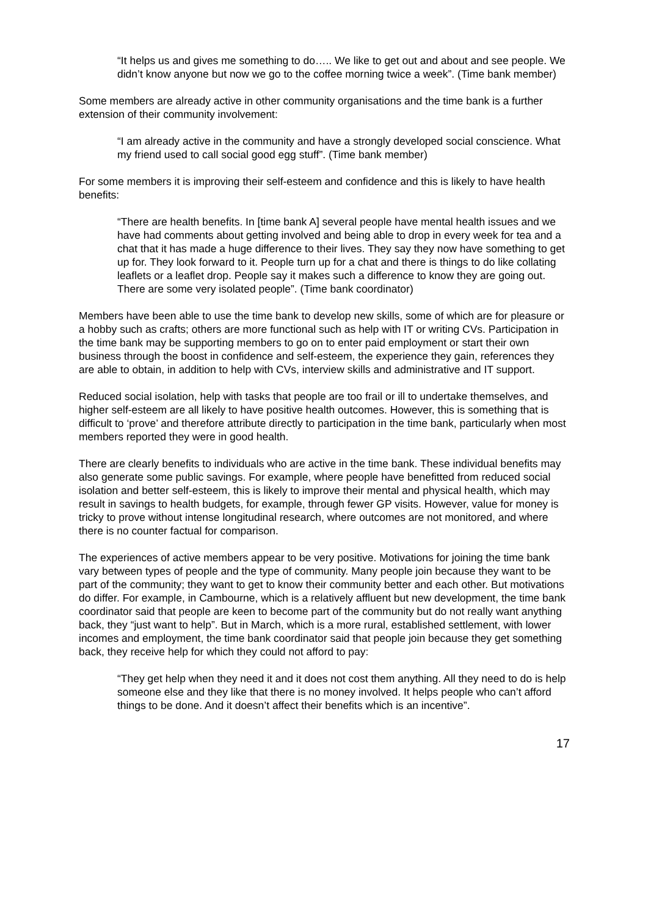“It helps us and gives me something to do….. We like to get out and about and see people. We didn’t know anyone but now we go to the coffee morning twice a week”. (Time bank member)
Some members are already active in other community organisations and the time bank is a further extension of their community involvement:
“I am already active in the community and have a strongly developed social conscience. What my friend used to call social good egg stuff”. (Time bank member)
For some members it is improving their self-esteem and confidence and this is likely to have health benefits:
“There are health benefits. In [time bank A] several people have mental health issues and we have had comments about getting involved and being able to drop in every week for tea and a chat that it has made a huge difference to their lives. They say they now have something to get up for. They look forward to it. People turn up for a chat and there is things to do like collating leaflets or a leaflet drop. People say it makes such a difference to know they are going out. There are some very isolated people”. (Time bank coordinator)
Members have been able to use the time bank to develop new skills, some of which are for pleasure or a hobby such as crafts; others are more functional such as help with IT or writing CVs. Participation in the time bank may be supporting members to go on to enter paid employment or start their own business through the boost in confidence and self-esteem, the experience they gain, references they are able to obtain, in addition to help with CVs, interview skills and administrative and IT support.
Reduced social isolation, help with tasks that people are too frail or ill to undertake themselves, and higher self-esteem are all likely to have positive health outcomes. However, this is something that is difficult to ‘prove’ and therefore attribute directly to participation in the time bank, particularly when most members reported they were in good health.
There are clearly benefits to individuals who are active in the time bank. These individual benefits may also generate some public savings. For example, where people have benefitted from reduced social isolation and better self-esteem, this is likely to improve their mental and physical health, which may result in savings to health budgets, for example, through fewer GP visits. However, value for money is tricky to prove without intense longitudinal research, where outcomes are not monitored, and where there is no counter factual for comparison.
The experiences of active members appear to be very positive. Motivations for joining the time bank vary between types of people and the type of community. Many people join because they want to be part of the community; they want to get to know their community better and each other. But motivations do differ. For example, in Cambourne, which is a relatively affluent but new development, the time bank coordinator said that people are keen to become part of the community but do not really want anything back, they “just want to help”. But in March, which is a more rural, established settlement, with lower incomes and employment, the time bank coordinator said that people join because they get something back, they receive help for which they could not afford to pay:
“They get help when they need it and it does not cost them anything. All they need to do is help someone else and they like that there is no money involved. It helps people who can’t afford things to be done. And it doesn’t affect their benefits which is an incentive”.
17